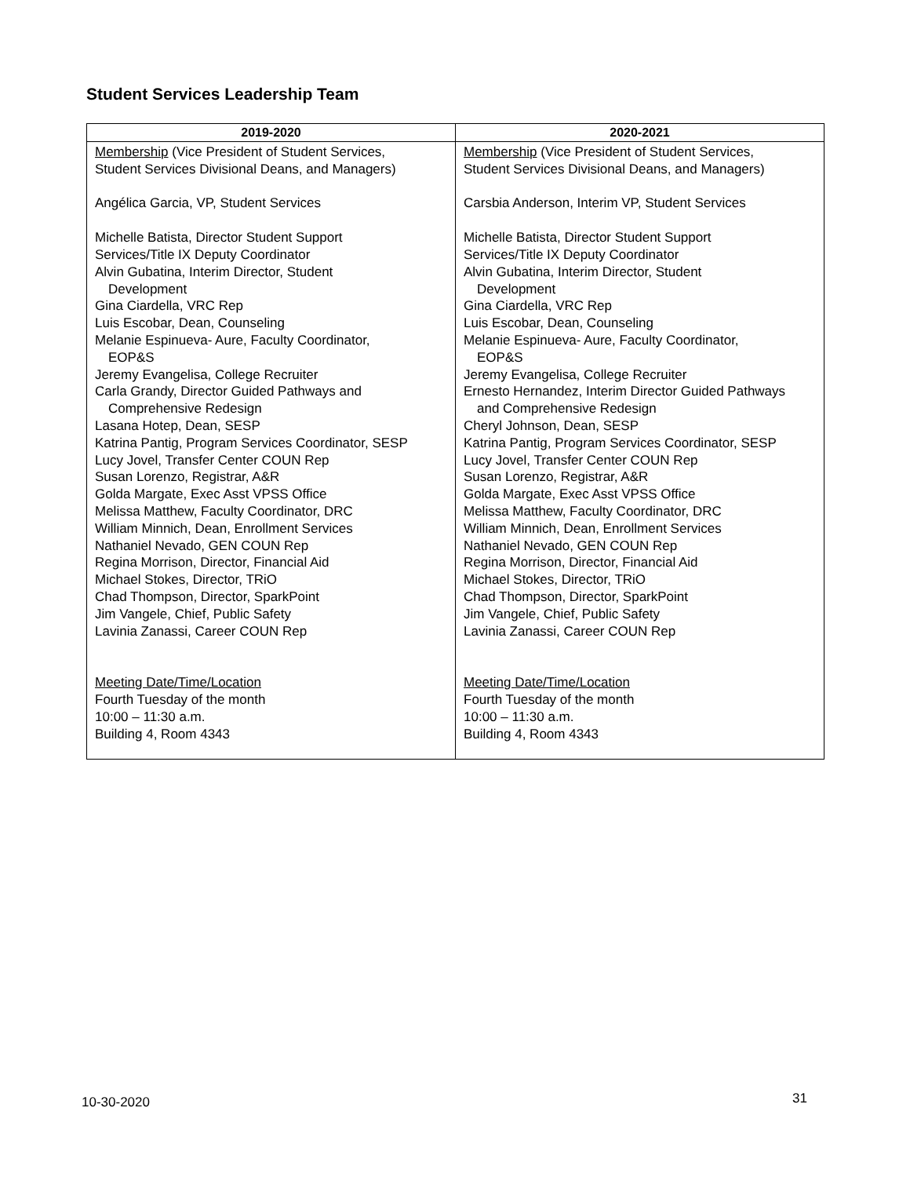Student Services Leadership Team
| 2019-2020 | 2020-2021 |
| --- | --- |
| Membership (Vice President of Student Services, Student Services Divisional Deans, and Managers) Angélica Garcia, VP, Student Services Michelle Batista, Director Student Support Services/Title IX Deputy Coordinator Alvin Gubatina, Interim Director, Student Development Gina Ciardella, VRC Rep Luis Escobar, Dean, Counseling Melanie Espinueva- Aure, Faculty Coordinator, EOP&S Jeremy Evangelisa, College Recruiter Carla Grandy, Director Guided Pathways and Comprehensive Redesign Lasana Hotep, Dean, SESP Katrina Pantig, Program Services Coordinator, SESP Lucy Jovel, Transfer Center COUN Rep Susan Lorenzo, Registrar, A&R Golda Margate, Exec Asst VPSS Office Melissa Matthew, Faculty Coordinator, DRC William Minnich, Dean, Enrollment Services Nathaniel Nevado, GEN COUN Rep Regina Morrison, Director, Financial Aid Michael Stokes, Director, TRiO Chad Thompson, Director, SparkPoint Jim Vangele, Chief, Public Safety Lavinia Zanassi, Career COUN Rep Meeting Date/Time/Location Fourth Tuesday of the month 10:00 – 11:30 a.m. Building 4, Room 4343 | Membership (Vice President of Student Services, Student Services Divisional Deans, and Managers) Carsbia Anderson, Interim VP, Student Services Michelle Batista, Director Student Support Services/Title IX Deputy Coordinator Alvin Gubatina, Interim Director, Student Development Gina Ciardella, VRC Rep Luis Escobar, Dean, Counseling Melanie Espinueva- Aure, Faculty Coordinator, EOP&S Jeremy Evangelisa, College Recruiter Ernesto Hernandez, Interim Director Guided Pathways and Comprehensive Redesign Cheryl Johnson, Dean, SESP Katrina Pantig, Program Services Coordinator, SESP Lucy Jovel, Transfer Center COUN Rep Susan Lorenzo, Registrar, A&R Golda Margate, Exec Asst VPSS Office Melissa Matthew, Faculty Coordinator, DRC William Minnich, Dean, Enrollment Services Nathaniel Nevado, GEN COUN Rep Regina Morrison, Director, Financial Aid Michael Stokes, Director, TRiO Chad Thompson, Director, SparkPoint Jim Vangele, Chief, Public Safety Lavinia Zanassi, Career COUN Rep Meeting Date/Time/Location Fourth Tuesday of the month 10:00 – 11:30 a.m. Building 4, Room 4343 |
10-30-2020 31